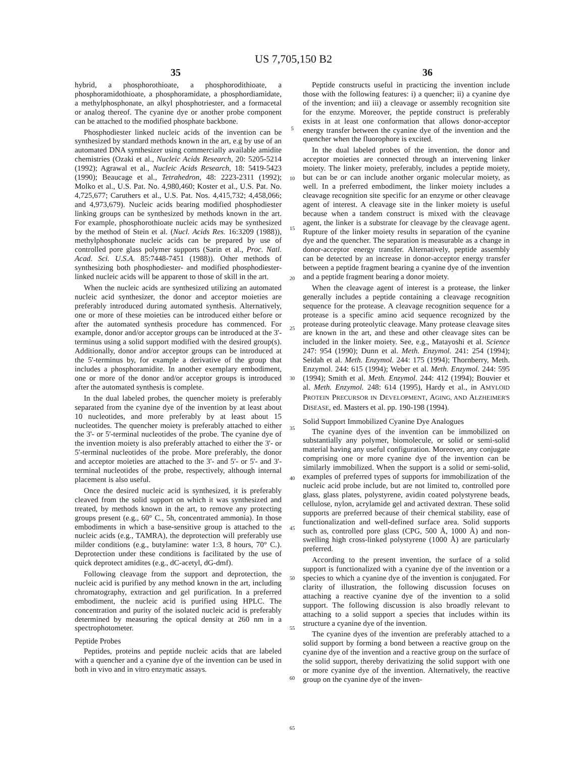US 7,705,150 B2
35 36
hybrid, a phosphorothioate, a phosphorodithioate, a phosphoramidothioate, a phosphoramidate, a phosphordiamidate, a methylphosphonate, an alkyl phosphotriester, and a formacetal or analog thereof. The cyanine dye or another probe component can be attached to the modified phosphate backbone.
Phosphodiester linked nucleic acids of the invention can be synthesized by standard methods known in the art, e.g by use of an automated DNA synthesizer using commercially available amidite chemistries (Ozaki et al., Nucleic Acids Research, 20: 5205-5214 (1992); Agrawal et al., Nucleic Acids Research, 18: 5419-5423 (1990); Beaucage et al., Tetrahedron, 48: 2223-2311 (1992); Molko et al., U.S. Pat. No. 4,980,460; Koster et al., U.S. Pat. No. 4,725,677; Caruthers et al., U.S. Pat. Nos. 4,415,732; 4,458,066; and 4,973,679). Nucleic acids bearing modified phosphodiester linking groups can be synthesized by methods known in the art. For example, phosphorothioate nucleic acids may be synthesized by the method of Stein et al. (Nucl. Acids Res. 16:3209 (1988)), methylphosphonate nucleic acids can be prepared by use of controlled pore glass polymer supports (Sarin et al., Proc. Natl. Acad. Sci. U.S.A. 85:7448-7451 (1988)). Other methods of synthesizing both phosphodiester- and modified phosphodiester-linked nucleic acids will be apparent to those of skill in the art.
When the nucleic acids are synthesized utilizing an automated nucleic acid synthesizer, the donor and acceptor moieties are preferably introduced during automated synthesis. Alternatively, one or more of these moieties can be introduced either before or after the automated synthesis procedure has commenced. For example, donor and/or acceptor groups can be introduced at the 3'-terminus using a solid support modified with the desired group(s). Additionally, donor and/or acceptor groups can be introduced at the 5'-terminus by, for example a derivative of the group that includes a phosphoramidite. In another exemplary embodiment, one or more of the donor and/or acceptor groups is introduced after the automated synthesis is complete.
In the dual labeled probes, the quencher moiety is preferably separated from the cyanine dye of the invention by at least about 10 nucleotides, and more preferably by at least about 15 nucleotides. The quencher moiety is preferably attached to either the 3'- or 5'-terminal nucleotides of the probe. The cyanine dye of the invention moiety is also preferably attached to either the 3'- or 5'-terminal nucleotides of the probe. More preferably, the donor and acceptor moieties are attached to the 3'- and 5'- or 5'- and 3'-terminal nucleotides of the probe, respectively, although internal placement is also useful.
Once the desired nucleic acid is synthesized, it is preferably cleaved from the solid support on which it was synthesized and treated, by methods known in the art, to remove any protecting groups present (e.g., 60° C., 5h, concentrated ammonia). In those embodiments in which a base-sensitive group is attached to the nucleic acids (e.g., TAMRA), the deprotection will preferably use milder conditions (e.g., butylamine: water 1:3, 8 hours, 70° C.). Deprotection under these conditions is facilitated by the use of quick deprotect amidites (e.g., dC-acetyl, dG-dmf).
Following cleavage from the support and deprotection, the nucleic acid is purified by any method known in the art, including chromatography, extraction and gel purification. In a preferred embodiment, the nucleic acid is purified using HPLC. The concentration and purity of the isolated nucleic acid is preferably determined by measuring the optical density at 260 nm in a spectrophotometer.
Peptide Probes
Peptides, proteins and peptide nucleic acids that are labeled with a quencher and a cyanine dye of the invention can be used in both in vivo and in vitro enzymatic assays.
5
10
15
20
25
30
35
40
45
50
55
60
65
Peptide constructs useful in practicing the invention include those with the following features: i) a quencher; ii) a cyanine dye of the invention; and iii) a cleavage or assembly recognition site for the enzyme. Moreover, the peptide construct is preferably exists in at least one conformation that allows donor-acceptor energy transfer between the cyanine dye of the invention and the quencher when the fluorophore is excited.
In the dual labeled probes of the invention, the donor and acceptor moieties are connected through an intervening linker moiety. The linker moiety, preferably, includes a peptide moiety, but can be or can include another organic molecular moiety, as well. In a preferred embodiment, the linker moiety includes a cleavage recognition site specific for an enzyme or other cleavage agent of interest. A cleavage site in the linker moiety is useful because when a tandem construct is mixed with the cleavage agent, the linker is a substrate for cleavage by the cleavage agent. Rupture of the linker moiety results in separation of the cyanine dye and the quencher. The separation is measurable as a change in donor-acceptor energy transfer. Alternatively, peptide assembly can be detected by an increase in donor-acceptor energy transfer between a peptide fragment bearing a cyanine dye of the invention and a peptide fragment bearing a donor moiety.
When the cleavage agent of interest is a protease, the linker generally includes a peptide containing a cleavage recognition sequence for the protease. A cleavage recognition sequence for a protease is a specific amino acid sequence recognized by the protease during proteolytic cleavage. Many protease cleavage sites are known in the art, and these and other cleavage sites can be included in the linker moiety. See, e.g., Matayoshi et al. Science 247: 954 (1990); Dunn et al. Meth. Enzymol. 241: 254 (1994); Seidah et al. Meth. Enzymol. 244: 175 (1994); Thornberry, Meth. Enzymol. 244: 615 (1994); Weber et al. Meth. Enzymol. 244: 595 (1994); Smith et al. Meth. Enzymol. 244: 412 (1994); Bouvier et al. Meth. Enzymol. 248: 614 (1995), Hardy et al., in AMYLOID PROTEIN PRECURSOR IN DEVELOPMENT, AGING, AND ALZHEIMER'S DISEASE, ed. Masters et al. pp. 190-198 (1994).
Solid Support Immobilized Cyanine Dye Analogues
The cyanine dyes of the invention can be immobilized on substantially any polymer, biomolecule, or solid or semi-solid material having any useful configuration. Moreover, any conjugate comprising one or more cyanine dye of the invention can be similarly immobilized. When the support is a solid or semi-solid, examples of preferred types of supports for immobilization of the nucleic acid probe include, but are not limited to, controlled pore glass, glass plates, polystyrene, avidin coated polystyrene beads, cellulose, nylon, acrylamide gel and activated dextran. These solid supports are preferred because of their chemical stability, ease of functionalization and well-defined surface area. Solid supports such as, controlled pore glass (CPG, 500 Å, 1000 Å) and non-swelling high cross-linked polystyrene (1000 Å) are particularly preferred.
According to the present invention, the surface of a solid support is functionalized with a cyanine dye of the invention or a species to which a cyanine dye of the invention is conjugated. For clarity of illustration, the following discussion focuses on attaching a reactive cyanine dye of the invention to a solid support. The following discussion is also broadly relevant to attaching to a solid support a species that includes within its structure a cyanine dye of the invention.
The cyanine dyes of the invention are preferably attached to a solid support by forming a bond between a reactive group on the cyanine dye of the invention and a reactive group on the surface of the solid support, thereby derivatizing the solid support with one or more cyanine dye of the invention. Alternatively, the reactive group on the cyanine dye of the inven-